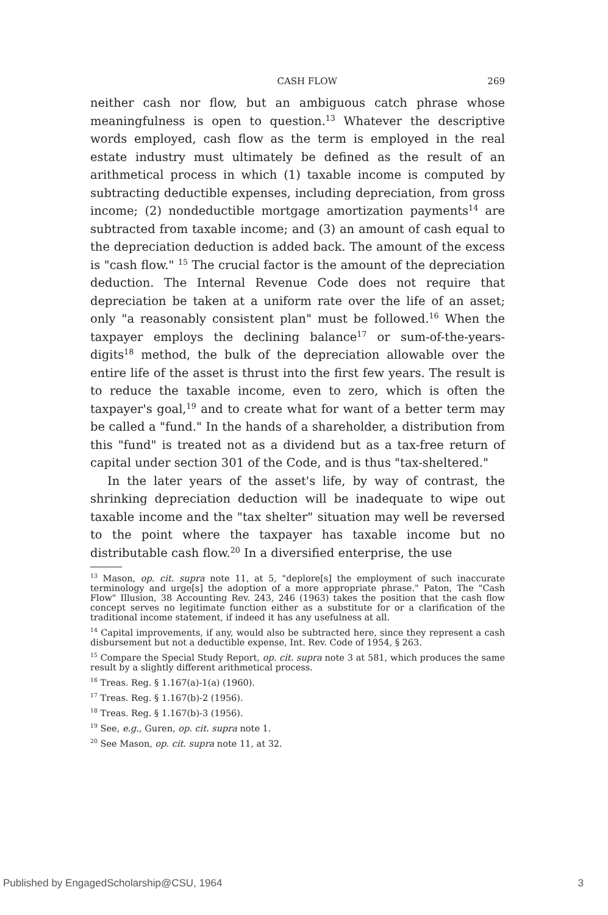CASH FLOW 269
neither cash nor flow, but an ambiguous catch phrase whose meaningfulness is open to question.<sup>13</sup> Whatever the descriptive words employed, cash flow as the term is employed in the real estate industry must ultimately be defined as the result of an arithmetical process in which (1) taxable income is computed by subtracting deductible expenses, including depreciation, from gross income; (2) nondeductible mortgage amortization payments<sup>14</sup> are subtracted from taxable income; and (3) an amount of cash equal to the depreciation deduction is added back. The amount of the excess is "cash flow." <sup>15</sup> The crucial factor is the amount of the depreciation deduction. The Internal Revenue Code does not require that depreciation be taken at a uniform rate over the life of an asset; only "a reasonably consistent plan" must be followed.<sup>16</sup> When the taxpayer employs the declining balance<sup>17</sup> or sum-of-the-years-digits<sup>18</sup> method, the bulk of the depreciation allowable over the entire life of the asset is thrust into the first few years. The result is to reduce the taxable income, even to zero, which is often the taxpayer's goal,<sup>19</sup> and to create what for want of a better term may be called a "fund." In the hands of a shareholder, a distribution from this "fund" is treated not as a dividend but as a tax-free return of capital under section 301 of the Code, and is thus "tax-sheltered."
In the later years of the asset's life, by way of contrast, the shrinking depreciation deduction will be inadequate to wipe out taxable income and the "tax shelter" situation may well be reversed to the point where the taxpayer has taxable income but no distributable cash flow.<sup>20</sup> In a diversified enterprise, the use
<sup>13</sup> Mason, op. cit. supra note 11, at 5, "deplore[s] the employment of such inaccurate terminology and urge[s] the adoption of a more appropriate phrase." Paton, The "Cash Flow" Illusion, 38 Accounting Rev. 243, 246 (1963) takes the position that the cash flow concept serves no legitimate function either as a substitute for or a clarification of the traditional income statement, if indeed it has any usefulness at all.
<sup>14</sup> Capital improvements, if any, would also be subtracted here, since they represent a cash disbursement but not a deductible expense, Int. Rev. Code of 1954, § 263.
<sup>15</sup> Compare the Special Study Report, op. cit. supra note 3 at 581, which produces the same result by a slightly different arithmetical process.
<sup>16</sup> Treas. Reg. § 1.167(a)-1(a) (1960).
<sup>17</sup> Treas. Reg. § 1.167(b)-2 (1956).
<sup>18</sup> Treas. Reg. § 1.167(b)-3 (1956).
<sup>19</sup> See, e.g., Guren, op. cit. supra note 1.
<sup>20</sup> See Mason, op. cit. supra note 11, at 32.
Published by EngagedScholarship@CSU, 1964 3